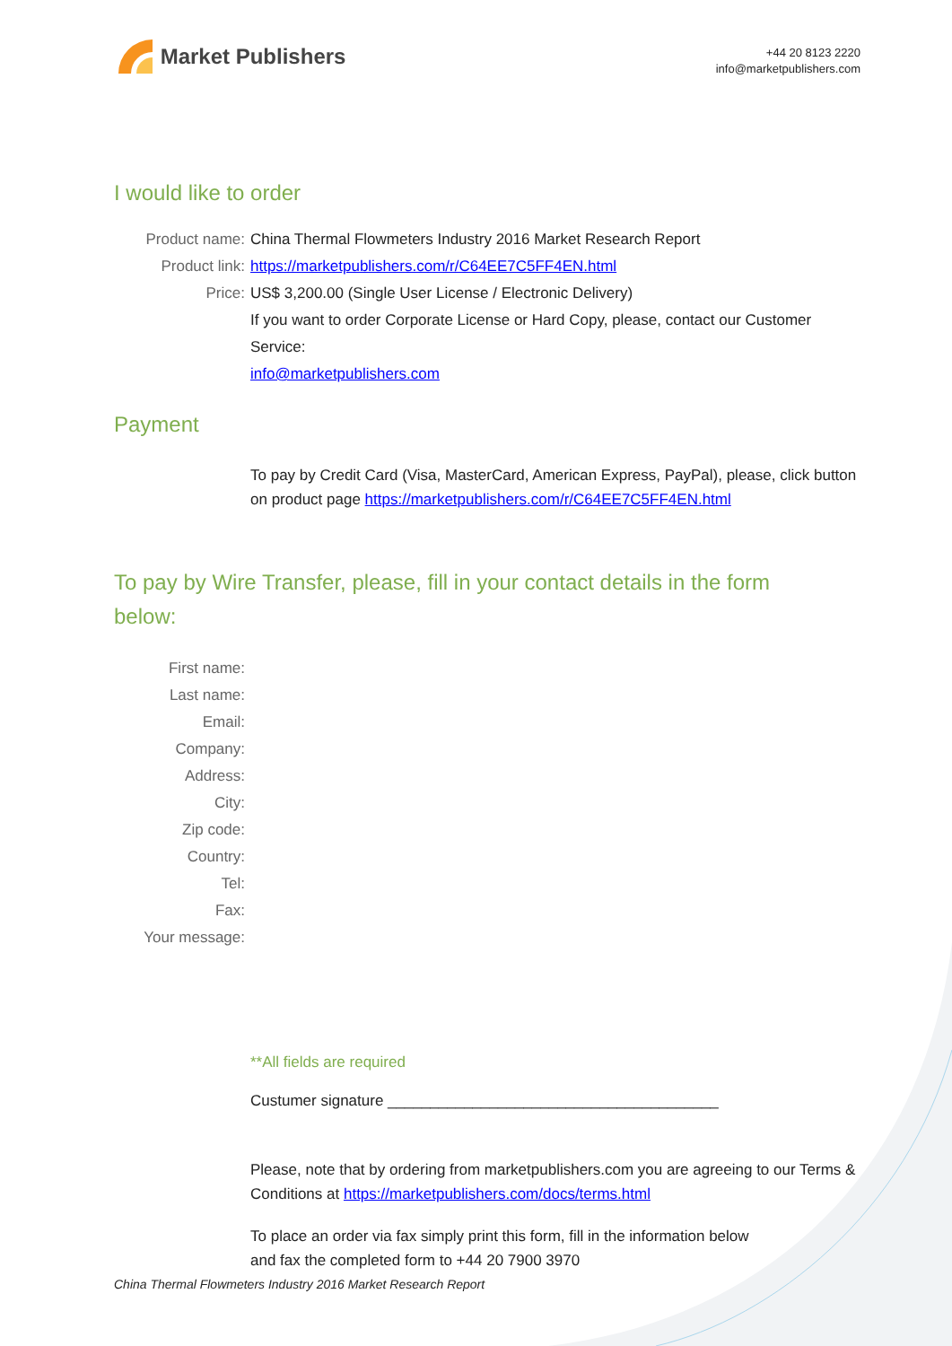Market Publishers
+44 20 8123 2220
info@marketpublishers.com
I would like to order
Product name: China Thermal Flowmeters Industry 2016 Market Research Report
Product link: https://marketpublishers.com/r/C64EE7C5FF4EN.html
Price: US$ 3,200.00 (Single User License / Electronic Delivery)
If you want to order Corporate License or Hard Copy, please, contact our Customer Service:
info@marketpublishers.com
Payment
To pay by Credit Card (Visa, MasterCard, American Express, PayPal), please, click button on product page https://marketpublishers.com/r/C64EE7C5FF4EN.html
To pay by Wire Transfer, please, fill in your contact details in the form below:
First name:
Last name:
Email:
Company:
Address:
City:
Zip code:
Country:
Tel:
Fax:
Your message:
**All fields are required
Custumer signature _______________________________________
Please, note that by ordering from marketpublishers.com you are agreeing to our Terms & Conditions at https://marketpublishers.com/docs/terms.html
To place an order via fax simply print this form, fill in the information below
and fax the completed form to +44 20 7900 3970
China Thermal Flowmeters Industry 2016 Market Research Report